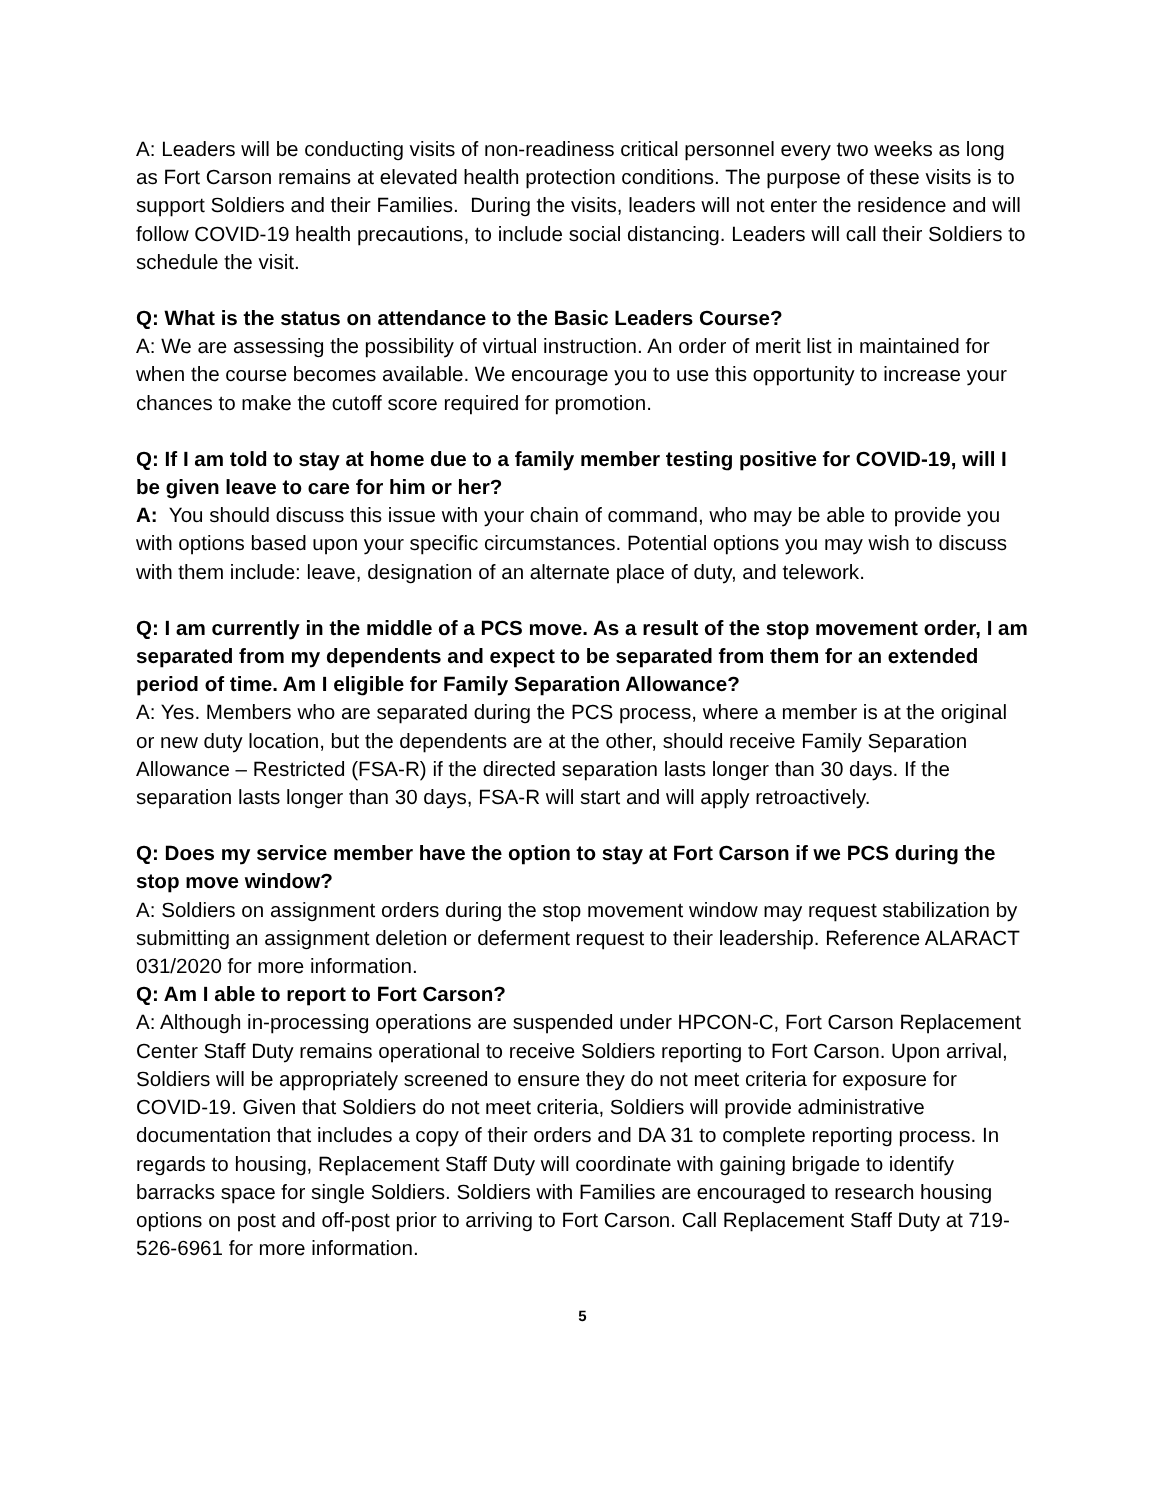A: Leaders will be conducting visits of non-readiness critical personnel every two weeks as long as Fort Carson remains at elevated health protection conditions. The purpose of these visits is to support Soldiers and their Families. During the visits, leaders will not enter the residence and will follow COVID-19 health precautions, to include social distancing. Leaders will call their Soldiers to schedule the visit.
Q: What is the status on attendance to the Basic Leaders Course?
A: We are assessing the possibility of virtual instruction. An order of merit list in maintained for when the course becomes available. We encourage you to use this opportunity to increase your chances to make the cutoff score required for promotion.
Q: If I am told to stay at home due to a family member testing positive for COVID-19, will I be given leave to care for him or her?
A: You should discuss this issue with your chain of command, who may be able to provide you with options based upon your specific circumstances. Potential options you may wish to discuss with them include: leave, designation of an alternate place of duty, and telework.
Q: I am currently in the middle of a PCS move. As a result of the stop movement order, I am separated from my dependents and expect to be separated from them for an extended period of time. Am I eligible for Family Separation Allowance?
A: Yes. Members who are separated during the PCS process, where a member is at the original or new duty location, but the dependents are at the other, should receive Family Separation Allowance – Restricted (FSA-R) if the directed separation lasts longer than 30 days. If the separation lasts longer than 30 days, FSA-R will start and will apply retroactively.
Q: Does my service member have the option to stay at Fort Carson if we PCS during the stop move window?
A: Soldiers on assignment orders during the stop movement window may request stabilization by submitting an assignment deletion or deferment request to their leadership. Reference ALARACT 031/2020 for more information.
Q: Am I able to report to Fort Carson?
A: Although in-processing operations are suspended under HPCON-C, Fort Carson Replacement Center Staff Duty remains operational to receive Soldiers reporting to Fort Carson. Upon arrival, Soldiers will be appropriately screened to ensure they do not meet criteria for exposure for COVID-19. Given that Soldiers do not meet criteria, Soldiers will provide administrative documentation that includes a copy of their orders and DA 31 to complete reporting process. In regards to housing, Replacement Staff Duty will coordinate with gaining brigade to identify barracks space for single Soldiers. Soldiers with Families are encouraged to research housing options on post and off-post prior to arriving to Fort Carson. Call Replacement Staff Duty at 719-526-6961 for more information.
5